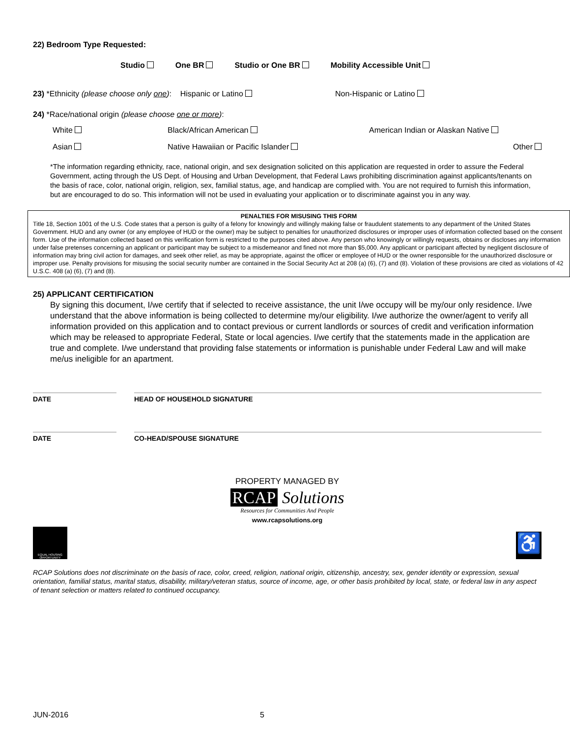22) Bedroom Type Requested:
Studio One BR Studio or One BR Mobility Accessible Unit
23) *Ethnicity (please choose only one): Hispanic or Latino Non-Hispanic or Latino
24) *Race/national origin (please choose one or more):
White Black/African American American Indian or Alaskan Native
Asian Native Hawaiian or Pacific Islander Other
*The information regarding ethnicity, race, national origin, and sex designation solicited on this application are requested in order to assure the Federal Government, acting through the US Dept. of Housing and Urban Development, that Federal Laws prohibiting discrimination against applicants/tenants on the basis of race, color, national origin, religion, sex, familial status, age, and handicap are complied with. You are not required to furnish this information, but are encouraged to do so. This information will not be used in evaluating your application or to discriminate against you in any way.
PENALTIES FOR MISUSING THIS FORM
Title 18, Section 1001 of the U.S. Code states that a person is guilty of a felony for knowingly and willingly making false or fraudulent statements to any department of the United States Government. HUD and any owner (or any employee of HUD or the owner) may be subject to penalties for unauthorized disclosures or improper uses of information collected based on the consent form. Use of the information collected based on this verification form is restricted to the purposes cited above. Any person who knowingly or willingly requests, obtains or discloses any information under false pretenses concerning an applicant or participant may be subject to a misdemeanor and fined not more than $5,000. Any applicant or participant affected by negligent disclosure of information may bring civil action for damages, and seek other relief, as may be appropriate, against the officer or employee of HUD or the owner responsible for the unauthorized disclosure or improper use. Penalty provisions for misusing the social security number are contained in the Social Security Act at 208 (a) (6), (7) and (8). Violation of these provisions are cited as violations of 42 U.S.C. 408 (a) (6), (7) and (8).
25) APPLICANT CERTIFICATION
By signing this document, I/we certify that if selected to receive assistance, the unit I/we occupy will be my/our only residence. I/we understand that the above information is being collected to determine my/our eligibility. I/we authorize the owner/agent to verify all information provided on this application and to contact previous or current landlords or sources of credit and verification information which may be released to appropriate Federal, State or local agencies. I/we certify that the statements made in the application are true and complete. I/we understand that providing false statements or information is punishable under Federal Law and will make me/us ineligible for an apartment.
DATE HEAD OF HOUSEHOLD SIGNATURE
DATE CO-HEAD/SPOUSE SIGNATURE
PROPERTY MANAGED BY
RCAP Solutions
Resources for Communities And People
www.rcapsolutions.org
EQUAL HOUSING OPPORTUNITY
♿
RCAP Solutions does not discriminate on the basis of race, color, creed, religion, national origin, citizenship, ancestry, sex, gender identity or expression, sexual orientation, familial status, marital status, disability, military/veteran status, source of income, age, or other basis prohibited by local, state, or federal law in any aspect of tenant selection or matters related to continued occupancy.
JUN-2016 5